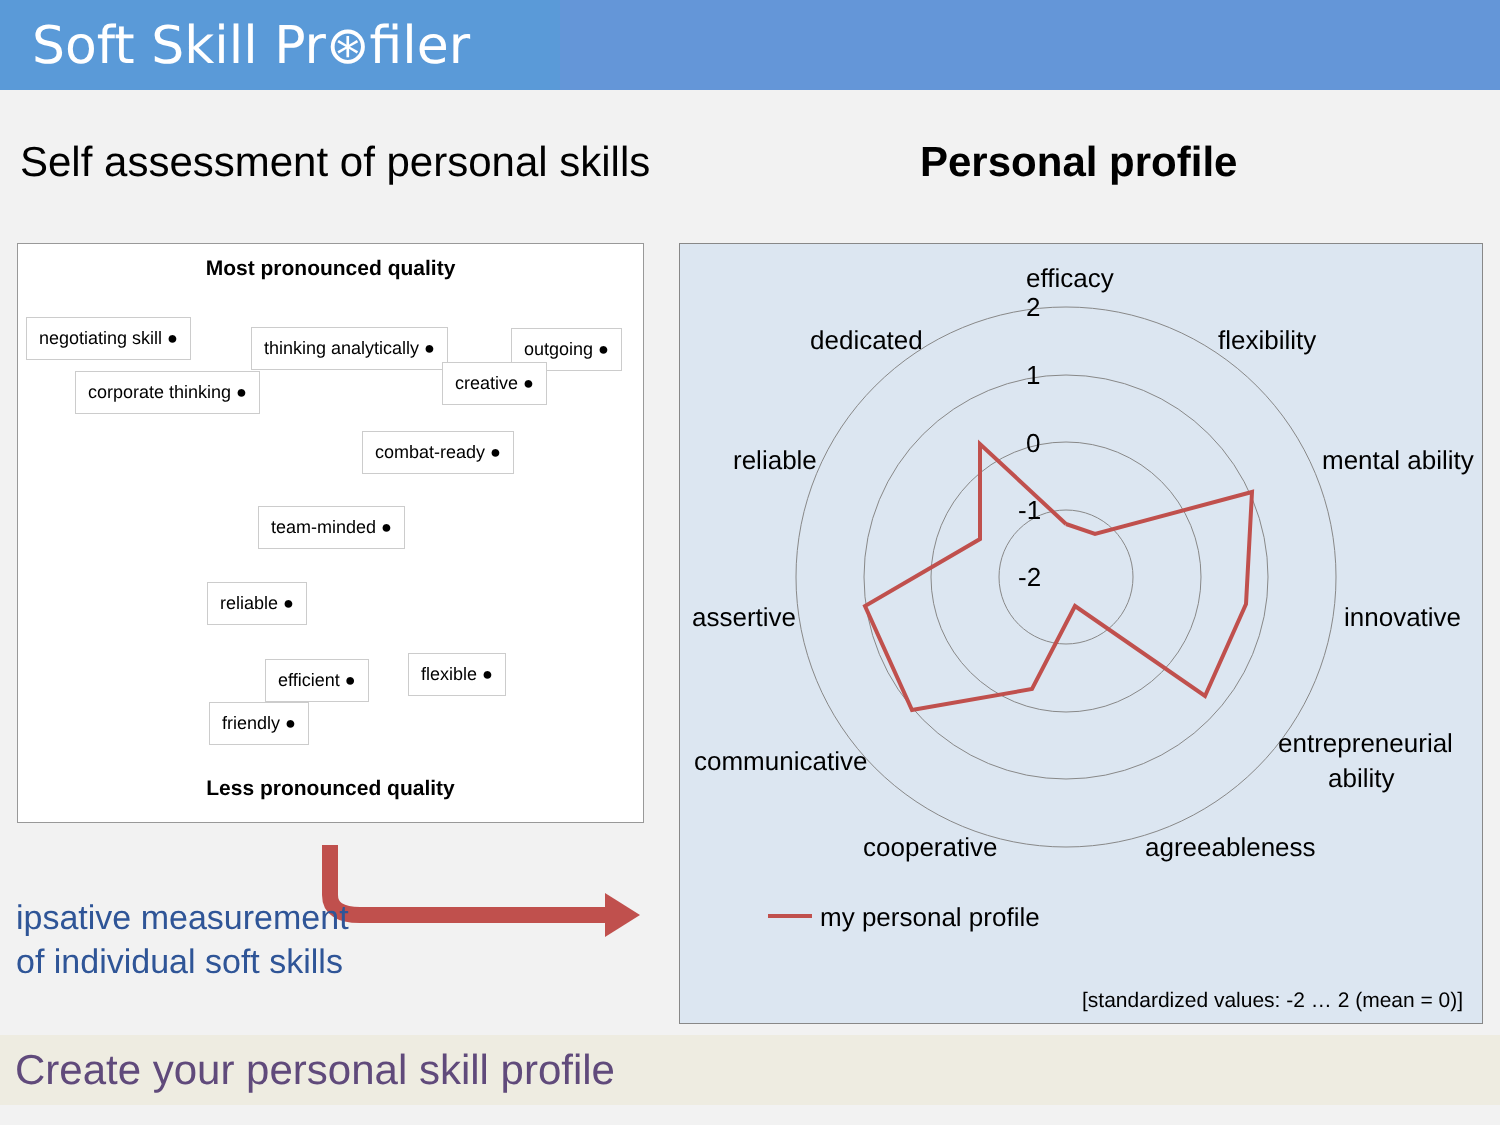Soft Skill Pr⊛filer
Self assessment of personal skills
Personal profile
Most pronounced quality
negotiating skill ● thinking analytically ● outgoing ●
corporate thinking ● creative ●
combat-ready ●
team-minded ●
reliable ●
efficient ● flexible ●
friendly ●
Less pronounced quality
ipsative measurement
of individual soft skills
efficacy
flexibility
dedicated
mental ability
reliable
innovative
assertive
entrepreneurial
ability
communicative
cooperative
agreeableness
2
1
0
-1
-2
my personal profile
[standardized values: -2 … 2 (mean = 0)]
Create your personal skill profile